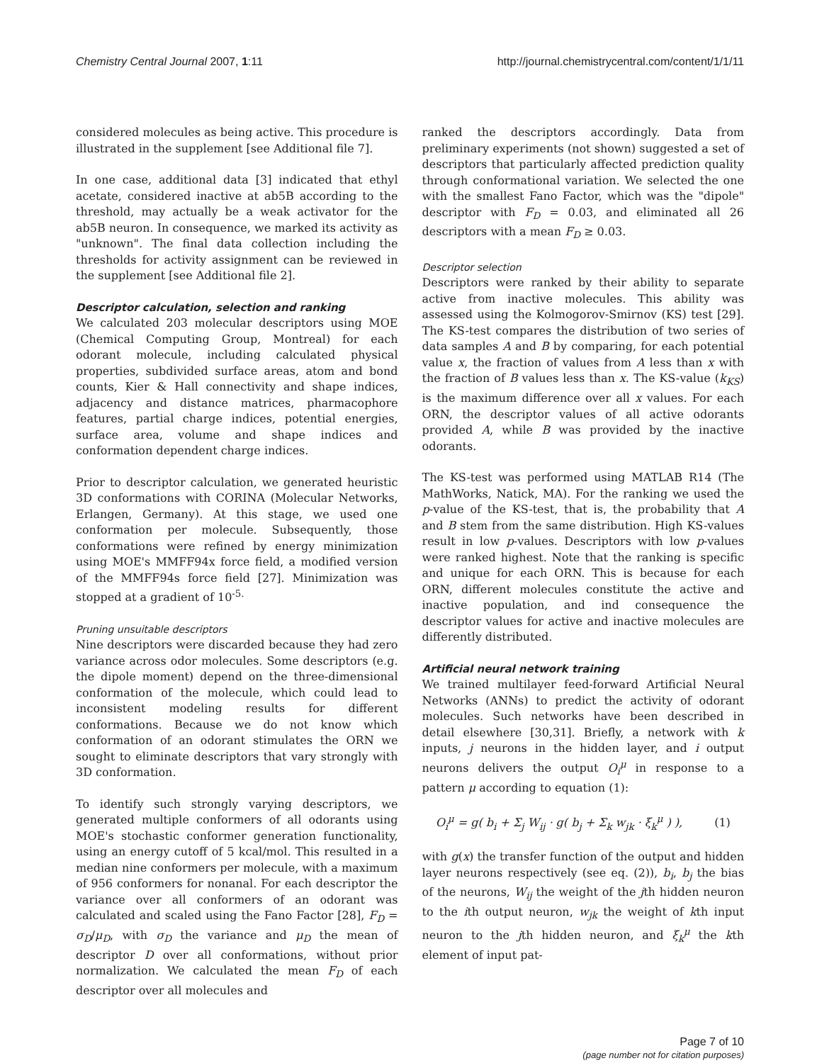Chemistry Central Journal 2007, 1:11 http://journal.chemistrycentral.com/content/1/1/11
considered molecules as being active. This procedure is illustrated in the supplement [see Additional file 7].
In one case, additional data [3] indicated that ethyl acetate, considered inactive at ab5B according to the threshold, may actually be a weak activator for the ab5B neuron. In consequence, we marked its activity as "unknown". The final data collection including the thresholds for activity assignment can be reviewed in the supplement [see Additional file 2].
Descriptor calculation, selection and ranking
We calculated 203 molecular descriptors using MOE (Chemical Computing Group, Montreal) for each odorant molecule, including calculated physical properties, subdivided surface areas, atom and bond counts, Kier & Hall connectivity and shape indices, adjacency and distance matrices, pharmacophore features, partial charge indices, potential energies, surface area, volume and shape indices and conformation dependent charge indices.
Prior to descriptor calculation, we generated heuristic 3D conformations with CORINA (Molecular Networks, Erlangen, Germany). At this stage, we used one conformation per molecule. Subsequently, those conformations were refined by energy minimization using MOE's MMFF94x force field, a modified version of the MMFF94s force field [27]. Minimization was stopped at a gradient of 10<sup>-5.</sup>
Pruning unsuitable descriptors
Nine descriptors were discarded because they had zero variance across odor molecules. Some descriptors (e.g. the dipole moment) depend on the three-dimensional conformation of the molecule, which could lead to inconsistent modeling results for different conformations. Because we do not know which conformation of an odorant stimulates the ORN we sought to eliminate descriptors that vary strongly with 3D conformation.
To identify such strongly varying descriptors, we generated multiple conformers of all odorants using MOE's stochastic conformer generation functionality, using an energy cutoff of 5 kcal/mol. This resulted in a median nine conformers per molecule, with a maximum of 956 conformers for nonanal. For each descriptor the variance over all conformers of an odorant was calculated and scaled using the Fano Factor [28], F<sub>D</sub> = σ<sub>D</sub>/μ<sub>D</sub>, with σ<sub>D</sub> the variance and μ<sub>D</sub> the mean of descriptor D over all conformations, without prior normalization. We calculated the mean F<sub>D</sub> of each descriptor over all molecules and
ranked the descriptors accordingly. Data from preliminary experiments (not shown) suggested a set of descriptors that particularly affected prediction quality through conformational variation. We selected the one with the smallest Fano Factor, which was the "dipole" descriptor with F<sub>D</sub> = 0.03, and eliminated all 26 descriptors with a mean F<sub>D</sub> ≥ 0.03.
Descriptor selection
Descriptors were ranked by their ability to separate active from inactive molecules. This ability was assessed using the Kolmogorov-Smirnov (KS) test [29]. The KS-test compares the distribution of two series of data samples A and B by comparing, for each potential value x, the fraction of values from A less than x with the fraction of B values less than x. The KS-value (k<sub>KS</sub>) is the maximum difference over all x values. For each ORN, the descriptor values of all active odorants provided A, while B was provided by the inactive odorants.
The KS-test was performed using MATLAB R14 (The MathWorks, Natick, MA). For the ranking we used the p-value of the KS-test, that is, the probability that A and B stem from the same distribution. High KS-values result in low p-values. Descriptors with low p-values were ranked highest. Note that the ranking is specific and unique for each ORN. This is because for each ORN, different molecules constitute the active and inactive population, and ind consequence the descriptor values for active and inactive molecules are differently distributed.
Artificial neural network training
We trained multilayer feed-forward Artificial Neural Networks (ANNs) to predict the activity of odorant molecules. Such networks have been described in detail elsewhere [30,31]. Briefly, a network with k inputs, j neurons in the hidden layer, and i output neurons delivers the output O<sub>i</sub><sup>μ</sup> in response to a pattern μ according to equation (1):
O<sub>i</sub><sup>μ</sup> = g( b<sub>i</sub> + Σ<sub>j</sub> W<sub>ij</sub> · g( b<sub>j</sub> + Σ<sub>k</sub> w<sub>jk</sub> · ξ<sub>k</sub><sup>μ</sup> ) ), (1)
with g(x) the transfer function of the output and hidden layer neurons respectively (see eq. (2)), b<sub>i</sub>, b<sub>j</sub> the bias of the neurons, W<sub>ij</sub> the weight of the jth hidden neuron to the ith output neuron, w<sub>jk</sub> the weight of kth input neuron to the jth hidden neuron, and ξ<sub>k</sub><sup>μ</sup> the kth element of input pat-
Page 7 of 10
(page number not for citation purposes)